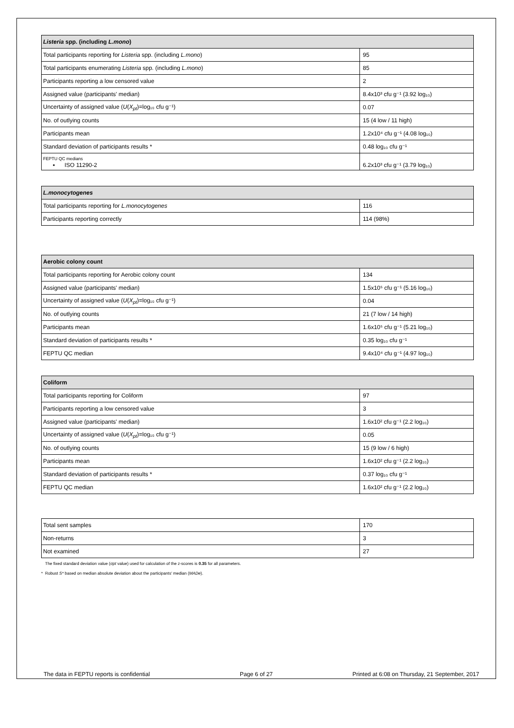| Listeria spp. (including L.mono ) | |
| --- | --- |
| Total participants reporting for Listeria spp. (including L.mono ) | 95 |
| Total participants enumerating Listeria spp. (including L.mono ) | 85 |
| Participants reporting a low censored value | 2 |
| Assigned value (participants' median) | 8.4x10³ cfu g⁻¹ (3.92 log₁₀) |
| Uncertainty of assigned value ( U ( X<sub>pt</sub> )=log₁₀ cfu g⁻¹) | 0.07 |
| No. of outlying counts | 15 (4 low / 11 high) |
| Participants mean | 1.2x10⁴ cfu g⁻¹ (4.08 log₁₀) |
| Standard deviation of participants results * | 0.48 log₁₀ cfu g⁻¹ |
| FEPTU QC medians ▪ ISO 11290-2 | 6.2x10³ cfu g⁻¹ (3.79 log₁₀) |
| L.monocytogenes | |
| --- | --- |
| Total participants reporting for L.monocytogenes | 116 |
| Participants reporting correctly | 114 (98%) |
| Aerobic colony count | |
| --- | --- |
| Total participants reporting for Aerobic colony count | 134 |
| Assigned value (participants' median) | 1.5x10⁵ cfu g⁻¹ (5.16 log₁₀) |
| Uncertainty of assigned value ( U ( X<sub>pt</sub> )=log₁₀ cfu g⁻¹) | 0.04 |
| No. of outlying counts | 21 (7 low / 14 high) |
| Participants mean | 1.6x10⁵ cfu g⁻¹ (5.21 log₁₀) |
| Standard deviation of participants results * | 0.35 log₁₀ cfu g⁻¹ |
| FEPTU QC median | 9.4x10⁴ cfu g⁻¹ (4.97 log₁₀) |
| Coliform | |
| --- | --- |
| Total participants reporting for Coliform | 97 |
| Participants reporting a low censored value | 3 |
| Assigned value (participants' median) | 1.6x10² cfu g⁻¹ (2.2 log₁₀) |
| Uncertainty of assigned value ( U ( X<sub>pt</sub> )=log₁₀ cfu g⁻¹) | 0.05 |
| No. of outlying counts | 15 (9 low / 6 high) |
| Participants mean | 1.6x10² cfu g⁻¹ (2.2 log₁₀) |
| Standard deviation of participants results * | 0.37 log₁₀ cfu g⁻¹ |
| FEPTU QC median | 1.6x10² cfu g⁻¹ (2.2 log₁₀) |
| Total sent samples | 170 |
| Non-returns | 3 |
| Not examined | 27 |
The fixed standard deviation value (σpt value) used for calculation of the z-scores is 0.35 for all parameters.
* Robust S* based on median absolute deviation about the participants' median (MADe).
The data in FEPTU reports is confidential
Page 6 of 27 Printed at 6:08 on Thursday, 21 September, 2017